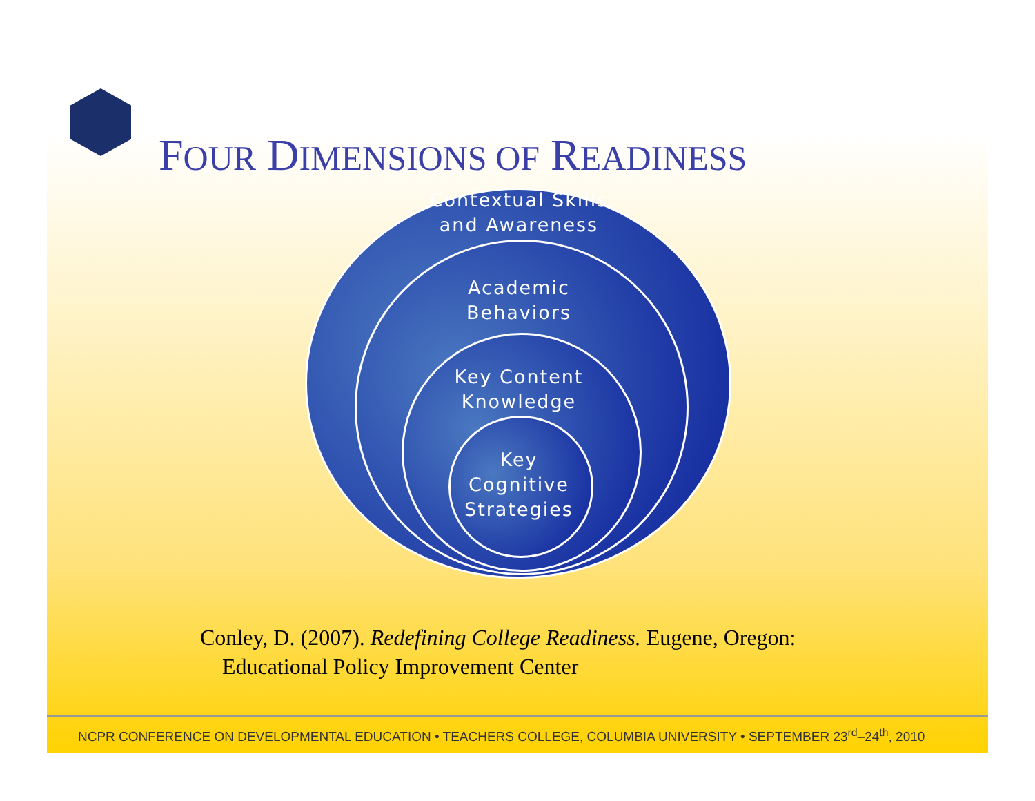FOUR DIMENSIONS OF READINESS
Contextual Skills
and Awareness
Academic
Behaviors
Key Content
Knowledge
Key
Cognitive
Strategies
Conley, D. (2007). Redefining College Readiness. Eugene, Oregon:
Educational Policy Improvement Center
NCPR CONFERENCE ON DEVELOPMENTAL EDUCATION • TEACHERS COLLEGE, COLUMBIA UNIVERSITY • SEPTEMBER 23<sup>rd</sup>–24<sup>th</sup>, 2010